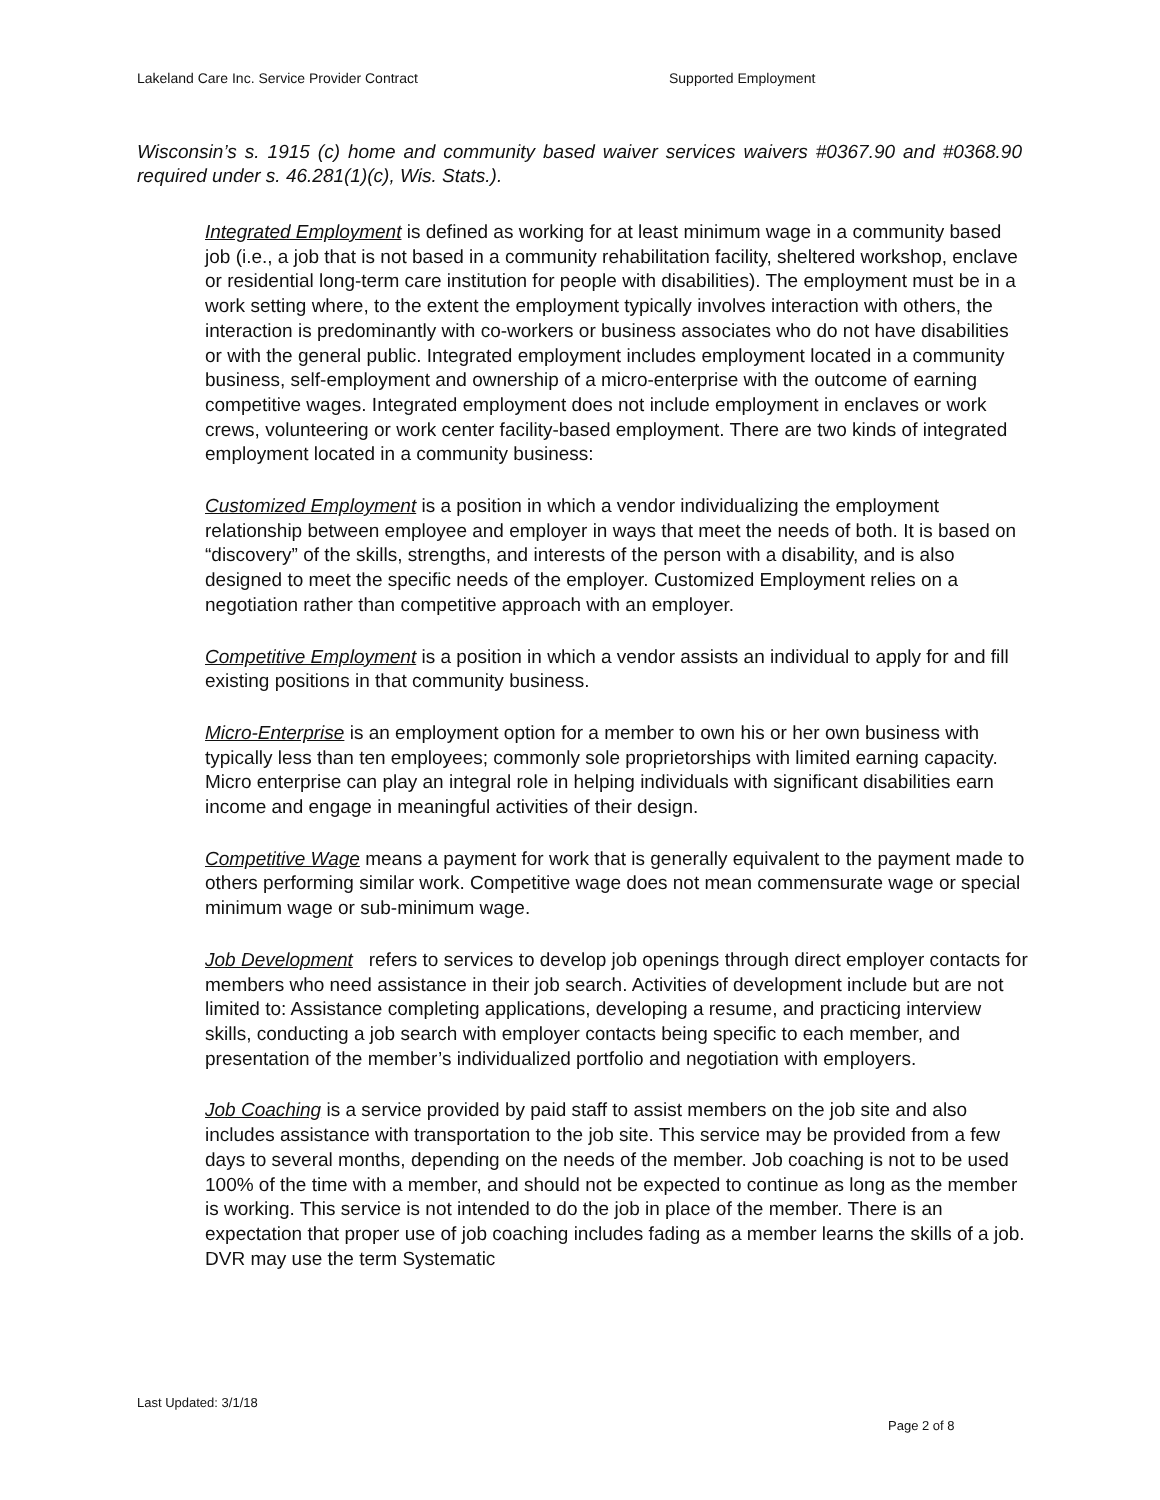Lakeland Care Inc. Service Provider Contract Supported Employment
Wisconsin’s s. 1915 (c) home and community based waiver services waivers #0367.90 and #0368.90 required under s. 46.281(1)(c), Wis. Stats.).
Integrated Employment is defined as working for at least minimum wage in a community based job (i.e., a job that is not based in a community rehabilitation facility, sheltered workshop, enclave or residential long-term care institution for people with disabilities). The employment must be in a work setting where, to the extent the employment typically involves interaction with others, the interaction is predominantly with co-workers or business associates who do not have disabilities or with the general public. Integrated employment includes employment located in a community business, self-employment and ownership of a micro-enterprise with the outcome of earning competitive wages. Integrated employment does not include employment in enclaves or work crews, volunteering or work center facility-based employment. There are two kinds of integrated employment located in a community business:
Customized Employment is a position in which a vendor individualizing the employment relationship between employee and employer in ways that meet the needs of both. It is based on “discovery” of the skills, strengths, and interests of the person with a disability, and is also designed to meet the specific needs of the employer. Customized Employment relies on a negotiation rather than competitive approach with an employer.
Competitive Employment is a position in which a vendor assists an individual to apply for and fill existing positions in that community business.
Micro-Enterprise is an employment option for a member to own his or her own business with typically less than ten employees; commonly sole proprietorships with limited earning capacity. Micro enterprise can play an integral role in helping individuals with significant disabilities earn income and engage in meaningful activities of their design.
Competitive Wage means a payment for work that is generally equivalent to the payment made to others performing similar work. Competitive wage does not mean commensurate wage or special minimum wage or sub-minimum wage.
Job Development refers to services to develop job openings through direct employer contacts for members who need assistance in their job search. Activities of development include but are not limited to: Assistance completing applications, developing a resume, and practicing interview skills, conducting a job search with employer contacts being specific to each member, and presentation of the member’s individualized portfolio and negotiation with employers.
Job Coaching is a service provided by paid staff to assist members on the job site and also includes assistance with transportation to the job site. This service may be provided from a few days to several months, depending on the needs of the member. Job coaching is not to be used 100% of the time with a member, and should not be expected to continue as long as the member is working. This service is not intended to do the job in place of the member. There is an expectation that proper use of job coaching includes fading as a member learns the skills of a job. DVR may use the term Systematic
Last Updated: 3/1/18
Page 2 of 8